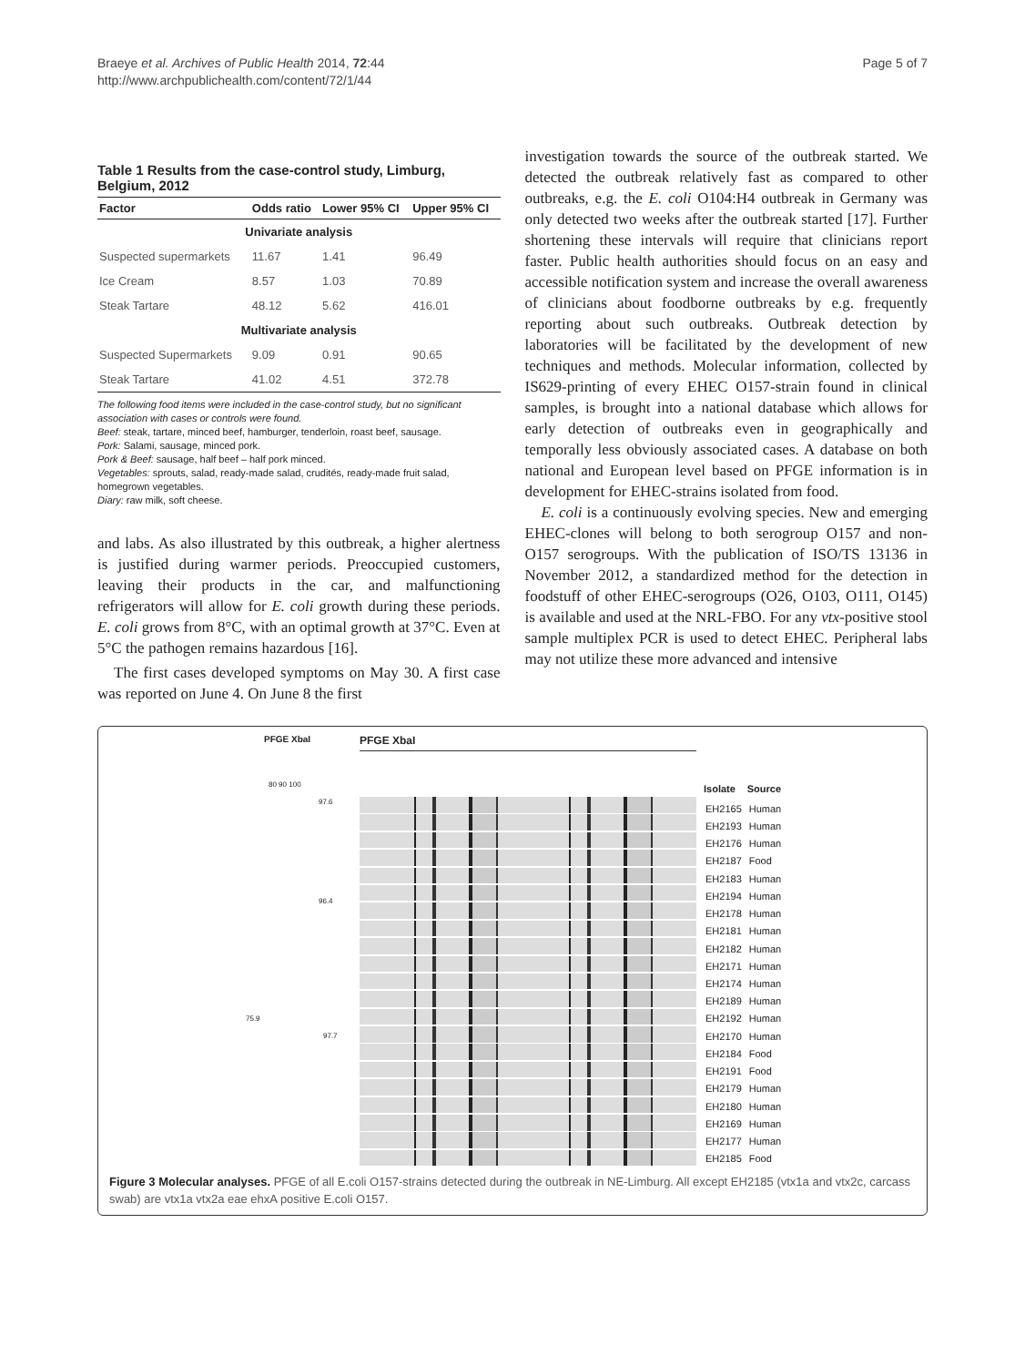Braeye et al. Archives of Public Health 2014, 72:44
http://www.archpublichealth.com/content/72/1/44
Page 5 of 7
Table 1 Results from the case-control study, Limburg, Belgium, 2012
| Factor | Odds ratio | Lower 95% CI | Upper 95% CI |
| --- | --- | --- | --- |
| Univariate analysis | | | |
| Suspected supermarkets | 11.67 | 1.41 | 96.49 |
| Ice Cream | 8.57 | 1.03 | 70.89 |
| Steak Tartare | 48.12 | 5.62 | 416.01 |
| Multivariate analysis | | | |
| Suspected Supermarkets | 9.09 | 0.91 | 90.65 |
| Steak Tartare | 41.02 | 4.51 | 372.78 |
The following food items were included in the case-control study, but no significant association with cases or controls were found.
Beef: steak, tartare, minced beef, hamburger, tenderloin, roast beef, sausage.
Pork: Salami, sausage, minced pork.
Pork & Beef: sausage, half beef – half pork minced.
Vegetables: sprouts, salad, ready-made salad, crudités, ready-made fruit salad, homegrown vegetables.
Diary: raw milk, soft cheese.
and labs. As also illustrated by this outbreak, a higher alertness is justified during warmer periods. Preoccupied customers, leaving their products in the car, and malfunctioning refrigerators will allow for E. coli growth during these periods. E. coli grows from 8°C, with an optimal growth at 37°C. Even at 5°C the pathogen remains hazardous [16].
The first cases developed symptoms on May 30. A first case was reported on June 4. On June 8 the first
investigation towards the source of the outbreak started. We detected the outbreak relatively fast as compared to other outbreaks, e.g. the E. coli O104:H4 outbreak in Germany was only detected two weeks after the outbreak started [17]. Further shortening these intervals will require that clinicians report faster. Public health authorities should focus on an easy and accessible notification system and increase the overall awareness of clinicians about foodborne outbreaks by e.g. frequently reporting about such outbreaks. Outbreak detection by laboratories will be facilitated by the development of new techniques and methods. Molecular information, collected by IS629-printing of every EHEC O157-strain found in clinical samples, is brought into a national database which allows for early detection of outbreaks even in geographically and temporally less obviously associated cases. A database on both national and European level based on PFGE information is in development for EHEC-strains isolated from food.
E. coli is a continuously evolving species. New and emerging EHEC-clones will belong to both serogroup O157 and non-O157 serogroups. With the publication of ISO/TS 13136 in November 2012, a standardized method for the detection in foodstuff of other EHEC-serogroups (O26, O103, O111, O145) is available and used at the NRL-FBO. For any vtx-positive stool sample multiplex PCR is used to detect EHEC. Peripheral labs may not utilize these more advanced and intensive
PFGE XbaI
80 90 100
97.6
96.4
75.9
97.7
PFGE XbaI
| Isolate | Source |
| --- | --- |
| EH2165 | Human |
| EH2193 | Human |
| EH2176 | Human |
| EH2187 | Food |
| EH2183 | Human |
| EH2194 | Human |
| EH2178 | Human |
| EH2181 | Human |
| EH2182 | Human |
| EH2171 | Human |
| EH2174 | Human |
| EH2189 | Human |
| EH2192 | Human |
| EH2170 | Human |
| EH2184 | Food |
| EH2191 | Food |
| EH2179 | Human |
| EH2180 | Human |
| EH2169 | Human |
| EH2177 | Human |
| EH2185 | Food |
Figure 3 Molecular analyses. PFGE of all E.coli O157-strains detected during the outbreak in NE-Limburg. All except EH2185 (vtx1a and vtx2c, carcass swab) are vtx1a vtx2a eae ehxA positive E.coli O157.